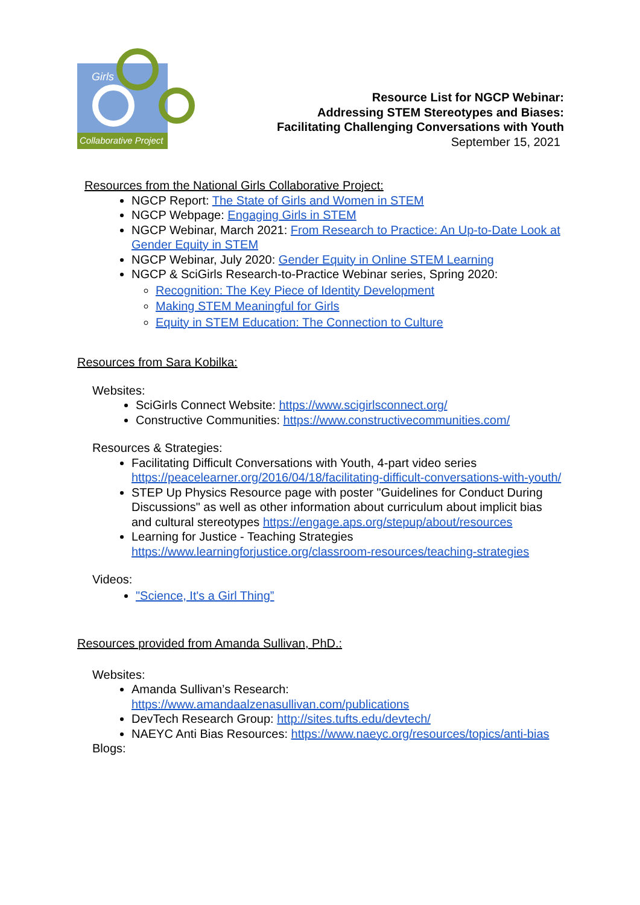Girls
Collaborative Project
Resource List for NGCP Webinar:
Addressing STEM Stereotypes and Biases:
Facilitating Challenging Conversations with Youth
September 15, 2021
Resources from the National Girls Collaborative Project:
NGCP Report: The State of Girls and Women in STEM
NGCP Webpage: Engaging Girls in STEM
NGCP Webinar, March 2021: From Research to Practice: An Up-to-Date Look at Gender Equity in STEM
NGCP Webinar, July 2020: Gender Equity in Online STEM Learning
NGCP & SciGirls Research-to-Practice Webinar series, Spring 2020:
Recognition: The Key Piece of Identity Development
Making STEM Meaningful for Girls
Equity in STEM Education: The Connection to Culture
Resources from Sara Kobilka:
Websites:
SciGirls Connect Website: https://www.scigirlsconnect.org/
Constructive Communities: https://www.constructivecommunities.com/
Resources & Strategies:
Facilitating Difficult Conversations with Youth, 4-part video series https://peacelearner.org/2016/04/18/facilitating-difficult-conversations-with-youth/
STEP Up Physics Resource page with poster "Guidelines for Conduct During Discussions" as well as other information about curriculum about implicit bias and cultural stereotypes https://engage.aps.org/stepup/about/resources
Learning for Justice - Teaching Strategies https://www.learningforjustice.org/classroom-resources/teaching-strategies
Videos:
"Science, It's a Girl Thing”
Resources provided from Amanda Sullivan, PhD.:
Websites:
Amanda Sullivan’s Research: https://www.amandaalzenasullivan.com/publications
DevTech Research Group: http://sites.tufts.edu/devtech/
NAEYC Anti Bias Resources: https://www.naeyc.org/resources/topics/anti-bias
Blogs: